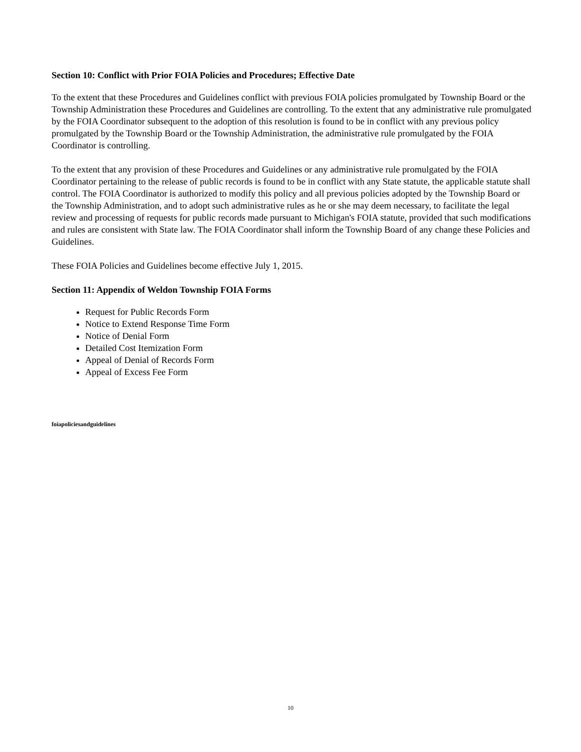Section 10: Conflict with Prior FOIA Policies and Procedures; Effective Date
To the extent that these Procedures and Guidelines conflict with previous FOIA policies promulgated by Township Board or the Township Administration these Procedures and Guidelines are controlling. To the extent that any administrative rule promulgated by the FOIA Coordinator subsequent to the adoption of this resolution is found to be in conflict with any previous policy promulgated by the Township Board or the Township Administration, the administrative rule promulgated by the FOIA Coordinator is controlling.
To the extent that any provision of these Procedures and Guidelines or any administrative rule promulgated by the FOIA Coordinator pertaining to the release of public records is found to be in conflict with any State statute, the applicable statute shall control. The FOIA Coordinator is authorized to modify this policy and all previous policies adopted by the Township Board or the Township Administration, and to adopt such administrative rules as he or she may deem necessary, to facilitate the legal review and processing of requests for public records made pursuant to Michigan's FOIA statute, provided that such modifications and rules are consistent with State law. The FOIA Coordinator shall inform the Township Board of any change these Policies and Guidelines.
These FOIA Policies and Guidelines become effective July 1, 2015.
Section 11: Appendix of Weldon Township FOIA Forms
Request for Public Records Form
Notice to Extend Response Time Form
Notice of Denial Form
Detailed Cost Itemization Form
Appeal of Denial of Records Form
Appeal of Excess Fee Form
foiapoliciesandguidelines
10